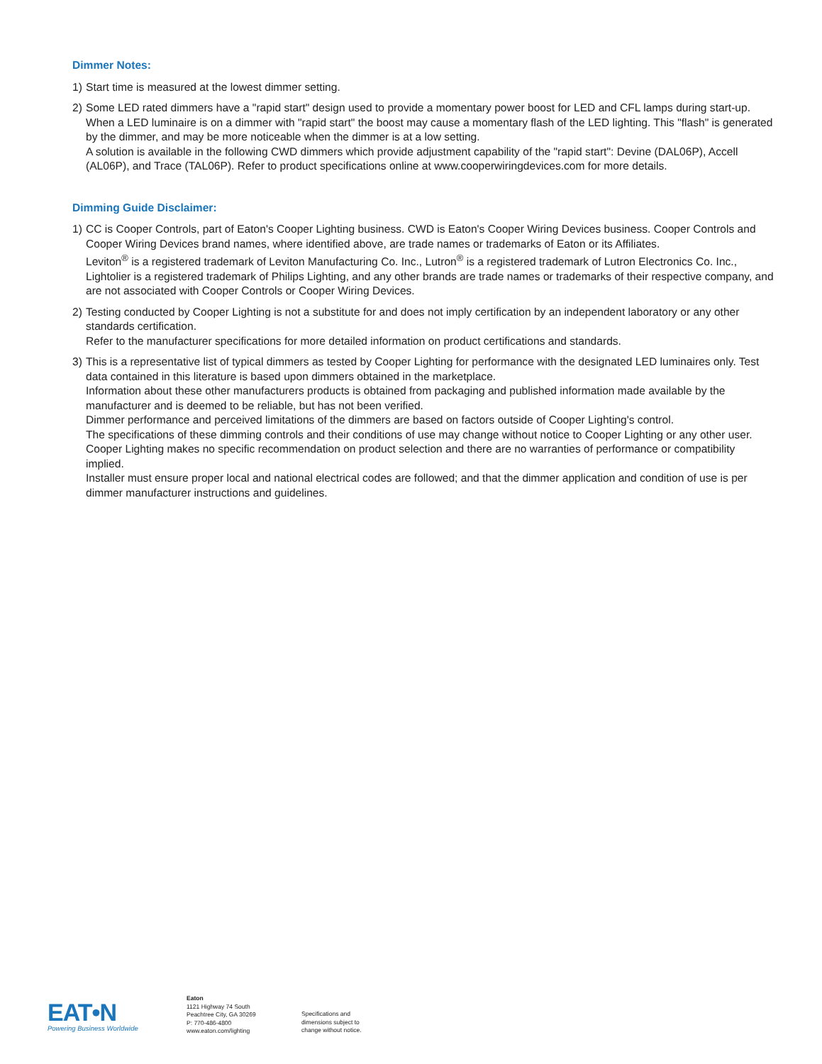Dimmer Notes:
1) Start time is measured at the lowest dimmer setting.
2) Some LED rated dimmers have a "rapid start" design used to provide a momentary power boost for LED and CFL lamps during start-up. When a LED luminaire is on a dimmer with "rapid start" the boost may cause a momentary flash of the LED lighting. This "flash" is generated by the dimmer, and may be more noticeable when the dimmer is at a low setting.
A solution is available in the following CWD dimmers which provide adjustment capability of the "rapid start": Devine (DAL06P), Accell (AL06P), and Trace (TAL06P). Refer to product specifications online at www.cooperwiringdevices.com for more details.
Dimming Guide Disclaimer:
1) CC is Cooper Controls, part of Eaton's Cooper Lighting business. CWD is Eaton's Cooper Wiring Devices business. Cooper Controls and Cooper Wiring Devices brand names, where identified above, are trade names or trademarks of Eaton or its Affiliates.
Leviton<sup>®</sup> is a registered trademark of Leviton Manufacturing Co. Inc., Lutron<sup>®</sup> is a registered trademark of Lutron Electronics Co. Inc., Lightolier is a registered trademark of Philips Lighting, and any other brands are trade names or trademarks of their respective company, and are not associated with Cooper Controls or Cooper Wiring Devices.
2) Testing conducted by Cooper Lighting is not a substitute for and does not imply certification by an independent laboratory or any other standards certification.
Refer to the manufacturer specifications for more detailed information on product certifications and standards.
3) This is a representative list of typical dimmers as tested by Cooper Lighting for performance with the designated LED luminaires only. Test data contained in this literature is based upon dimmers obtained in the marketplace.
Information about these other manufacturers products is obtained from packaging and published information made available by the manufacturer and is deemed to be reliable, but has not been verified.
Dimmer performance and perceived limitations of the dimmers are based on factors outside of Cooper Lighting's control.
The specifications of these dimming controls and their conditions of use may change without notice to Cooper Lighting or any other user.
Cooper Lighting makes no specific recommendation on product selection and there are no warranties of performance or compatibility implied.
Installer must ensure proper local and national electrical codes are followed; and that the dimmer application and condition of use is per dimmer manufacturer instructions and guidelines.
EAT•N
Powering Business Worldwide
Eaton
1121 Highway 74 South
Peachtree City, GA 30269
P: 770-486-4800
www.eaton.com/lighting
Specifications and
dimensions subject to
change without notice.